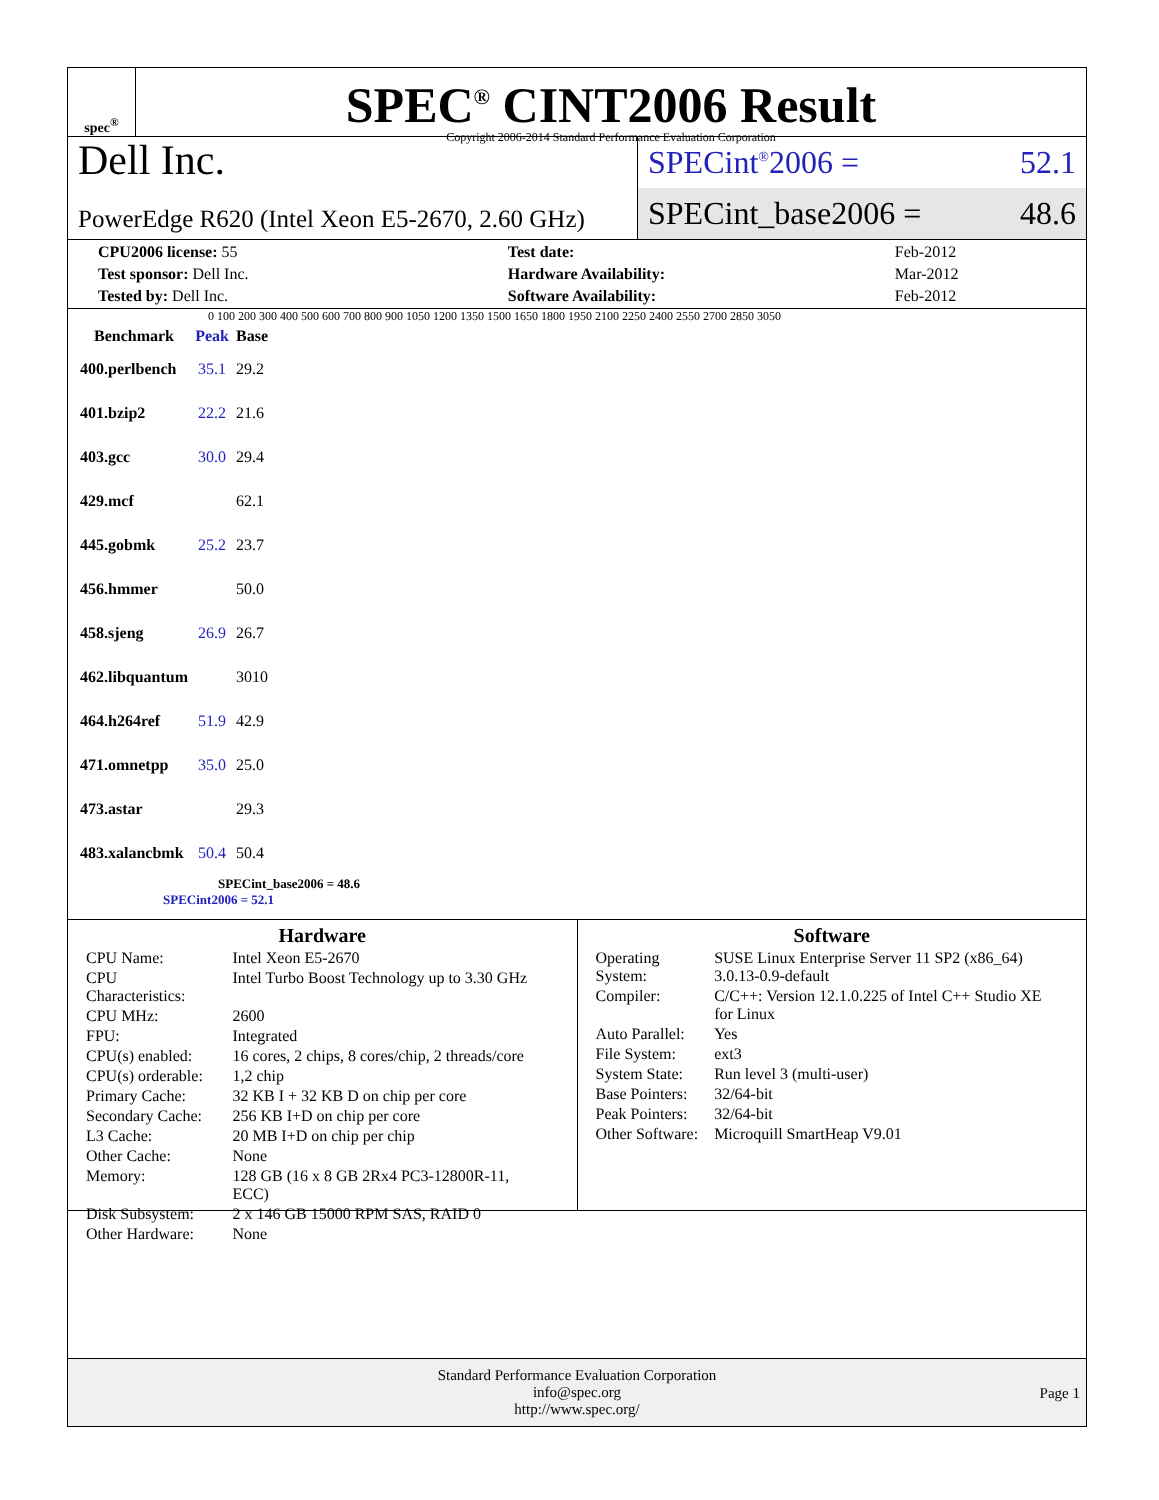spec<sup>®</sup>
SPEC<sup>®</sup> CINT2006 Result
Copyright 2006-2014 Standard Performance Evaluation Corporation
Dell Inc.
PowerEdge R620 (Intel Xeon E5-2670, 2.60 GHz)
SPECint<sup>®</sup>2006 = 52.1
SPECint_base2006 = 48.6
| CPU2006 license: 55 | | Test date: | Feb-2012 |
| Test sponsor: Dell Inc. | | Hardware Availability: | Mar-2012 |
| Tested by: Dell Inc. | | Software Availability: | Feb-2012 |
0 100 200 300 400 500 600 700 800 900 1050 1200 1350 1500 1650 1800 1950 2100 2250 2400 2550 2700 2850 3050
| Benchmark | Peak | Base |
| --- | --- | --- |
| 400.perlbench | 35.1 | 29.2 |
| 401.bzip2 | 22.2 | 21.6 |
| 403.gcc | 30.0 | 29.4 |
| 429.mcf | | 62.1 |
| 445.gobmk | 25.2 | 23.7 |
| 456.hmmer | | 50.0 |
| 458.sjeng | 26.9 | 26.7 |
| 462.libquantum | | 3010 |
| 464.h264ref | 51.9 | 42.9 |
| 471.omnetpp | 35.0 | 25.0 |
| 473.astar | | 29.3 |
| 483.xalancbmk | 50.4 | 50.4 |
SPECint_base2006 = 48.6
SPECint2006 = 52.1
Hardware
| CPU Name: | Intel Xeon E5-2670 |
| CPU Characteristics: | Intel Turbo Boost Technology up to 3.30 GHz |
| CPU MHz: | 2600 |
| FPU: | Integrated |
| CPU(s) enabled: | 16 cores, 2 chips, 8 cores/chip, 2 threads/core |
| CPU(s) orderable: | 1,2 chip |
| Primary Cache: | 32 KB I + 32 KB D on chip per core |
| Secondary Cache: | 256 KB I+D on chip per core |
| L3 Cache: | 20 MB I+D on chip per chip |
| Other Cache: | None |
| Memory: | 128 GB (16 x 8 GB 2Rx4 PC3-12800R-11, ECC) |
| Disk Subsystem: | 2 x 146 GB 15000 RPM SAS, RAID 0 |
| Other Hardware: | None |
Software
| Operating System: | SUSE Linux Enterprise Server 11 SP2 (x86_64) 3.0.13-0.9-default |
| Compiler: | C/C++: Version 12.1.0.225 of Intel C++ Studio XE for Linux |
| Auto Parallel: | Yes |
| File System: | ext3 |
| System State: | Run level 3 (multi-user) |
| Base Pointers: | 32/64-bit |
| Peak Pointers: | 32/64-bit |
| Other Software: | Microquill SmartHeap V9.01 |
Standard Performance Evaluation Corporation
info@spec.org
http://www.spec.org/
Page 1